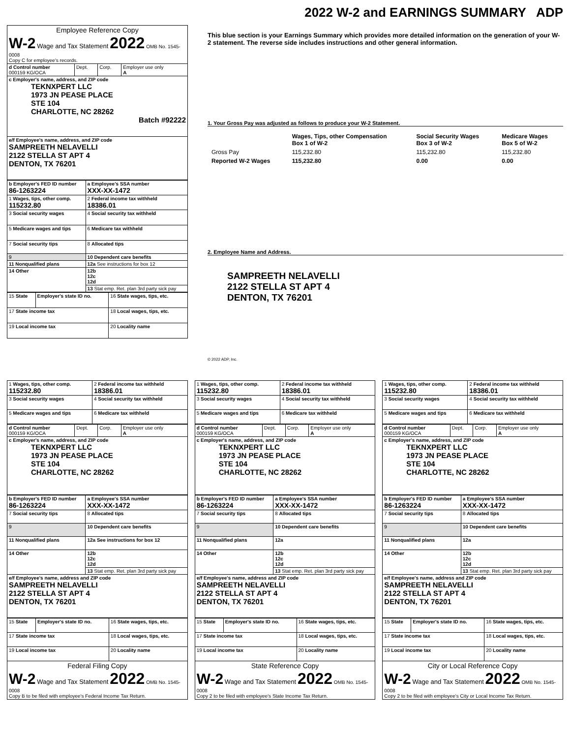2022 W-2 and EARNINGS SUMMARY ADP
| Employee Reference Copy W-2 Wage and Tax Statement 2022 OMB No. 1545-0008 Copy C for employee's records. | | | |
| d Control number 000159 KG/OCA | Dept. | Corp. | Employer use only A |
| c Employer's name, address, and ZIP code TEKNXPERT LLC 1973 JN PEASE PLACE STE 104 CHARLOTTE, NC 28262 Batch #92222 | | | |
| e/f Employee's name, address, and ZIP code SAMPREETH NELAVELLI 2122 STELLA ST APT 4 DENTON, TX 76201 | | | |
| b Employer's FED ID number 86-1263224 | a Employee's SSA number XXX-XX-1472 |
| 1 Wages, tips, other comp. 115232.80 | 2 Federal income tax withheld 18386.01 |
| 3 Social security wages | 4 Social security tax withheld |
| 5 Medicare wages and tips | 6 Medicare tax withheld |
| 7 Social security tips | 8 Allocated tips |
| 9 | 10 Dependent care benefits |
| 11 Nonqualified plans | 12a See instructions for box 12 |
| 14 Other | 12b 12c 12d |
| | 13 Stat emp. Ret. plan 3rd party sick pay |
| 15 State | Employer's state ID no. | 16 State wages, tips, etc. |
| 17 State income tax | | 18 Local wages, tips, etc. |
| 19 Local income tax | | 20 Locality name |
This blue section is your Earnings Summary which provides more detailed information on the generation of your W-2 statement. The reverse side includes instructions and other general information.
1. Your Gross Pay was adjusted as follows to produce your W-2 Statement.
| | Wages, Tips, other Compensation Box 1 of W-2 | Social Security Wages Box 3 of W-2 | Medicare Wages Box 5 of W-2 |
| Gross Pay | 115,232.80 | 115,232.80 | 115,232.80 |
| Reported W-2 Wages | 115,232.80 | 0.00 | 0.00 |
2. Employee Name and Address.
SAMPREETH NELAVELLI
2122 STELLA ST APT 4
DENTON, TX 76201
© 2022 ADP, Inc.
| 1 Wages, tips, other comp. 115232.80 | 2 Federal income tax withheld 18386.01 |
| 3 Social security wages | 4 Social security tax withheld |
| 5 Medicare wages and tips | 6 Medicare tax withheld |
| d Control number 000159 KG/OCA | Dept. | Corp. | Employer use only A |
| c Employer's name, address, and ZIP code TEKNXPERT LLC 1973 JN PEASE PLACE STE 104 CHARLOTTE, NC 28262 | | | |
| b Employer's FED ID number 86-1263224 | a Employee's SSA number XXX-XX-1472 |
| 7 Social security tips | 8 Allocated tips |
| 9 | 10 Dependent care benefits |
| 11 Nonqualified plans | 12a See instructions for box 12 |
| 14 Other | 12b 12c 12d |
| | 13 Stat emp. Ret. plan 3rd party sick pay |
| e/f Employee's name, address and ZIP code SAMPREETH NELAVELLI 2122 STELLA ST APT 4 DENTON, TX 76201 | |
| 15 State | Employer's state ID no. | 16 State wages, tips, etc. |
| 17 State income tax | | 18 Local wages, tips, etc. |
| 19 Local income tax | | 20 Locality name |
| Federal Filing Copy W-2 Wage and Tax Statement 2022 OMB No. 1545-0008 Copy B to be filed with employee's Federal Income Tax Return. | | |
| 1 Wages, tips, other comp. 115232.80 | 2 Federal income tax withheld 18386.01 |
| 3 Social security wages | 4 Social security tax withheld |
| 5 Medicare wages and tips | 6 Medicare tax withheld |
| d Control number 000159 KG/OCA | Dept. | Corp. | Employer use only A |
| c Employer's name, address, and ZIP code TEKNXPERT LLC 1973 JN PEASE PLACE STE 104 CHARLOTTE, NC 28262 | | | |
| b Employer's FED ID number 86-1263224 | a Employee's SSA number XXX-XX-1472 |
| 7 Social security tips | 8 Allocated tips |
| 9 | 10 Dependent care benefits |
| 11 Nonqualified plans | 12a |
| 14 Other | 12b 12c 12d |
| | 13 Stat emp. Ret. plan 3rd party sick pay |
| e/f Employee's name, address and ZIP code SAMPREETH NELAVELLI 2122 STELLA ST APT 4 DENTON, TX 76201 | |
| 15 State | Employer's state ID no. | 16 State wages, tips, etc. |
| 17 State income tax | | 18 Local wages, tips, etc. |
| 19 Local income tax | | 20 Locality name |
| State Reference Copy W-2 Wage and Tax Statement 2022 OMB No. 1545-0008 Copy 2 to be filed with employee's State Income Tax Return. | | |
| 1 Wages, tips, other comp. 115232.80 | 2 Federal income tax withheld 18386.01 |
| 3 Social security wages | 4 Social security tax withheld |
| 5 Medicare wages and tips | 6 Medicare tax withheld |
| d Control number 000159 KG/OCA | Dept. | Corp. | Employer use only A |
| c Employer's name, address, and ZIP code TEKNXPERT LLC 1973 JN PEASE PLACE STE 104 CHARLOTTE, NC 28262 | | | |
| b Employer's FED ID number 86-1263224 | a Employee's SSA number XXX-XX-1472 |
| 7 Social security tips | 8 Allocated tips |
| 9 | 10 Dependent care benefits |
| 11 Nonqualified plans | 12a |
| 14 Other | 12b 12c 12d |
| | 13 Stat emp. Ret. plan 3rd party sick pay |
| e/f Employee's name, address and ZIP code SAMPREETH NELAVELLI 2122 STELLA ST APT 4 DENTON, TX 76201 | |
| 15 State | Employer's state ID no. | 16 State wages, tips, etc. |
| 17 State income tax | | 18 Local wages, tips, etc. |
| 19 Local income tax | | 20 Locality name |
| City or Local Reference Copy W-2 Wage and Tax Statement 2022 OMB No. 1545-0008 Copy 2 to be filed with employee's City or Local Income Tax Return. | | |